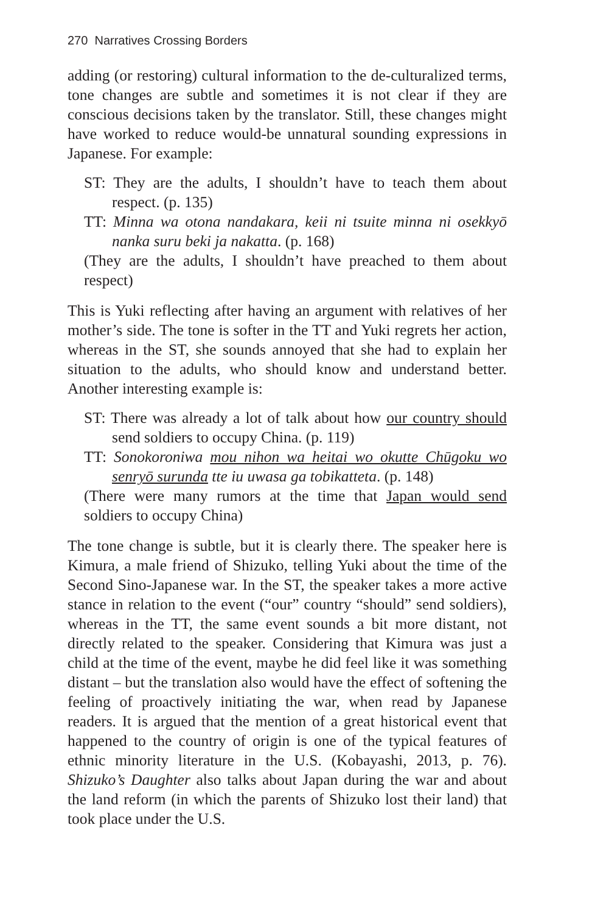270 Narratives Crossing Borders
adding (or restoring) cultural information to the de-culturalized terms, tone changes are subtle and sometimes it is not clear if they are conscious decisions taken by the translator. Still, these changes might have worked to reduce would-be unnatural sounding expressions in Japanese. For example:
ST: They are the adults, I shouldn’t have to teach them about respect. (p. 135)
TT: Minna wa otona nandakara, keii ni tsuite minna ni osekkyō nanka suru beki ja nakatta. (p. 168)
(They are the adults, I shouldn’t have preached to them about respect)
This is Yuki reflecting after having an argument with relatives of her mother’s side. The tone is softer in the TT and Yuki regrets her action, whereas in the ST, she sounds annoyed that she had to explain her situation to the adults, who should know and understand better. Another interesting example is:
ST: There was already a lot of talk about how our country should send soldiers to occupy China. (p. 119)
TT: Sonokoroniwa mou nihon wa heitai wo okutte Chūgoku wo senryō surunda tte iu uwasa ga tobikatteta. (p. 148)
(There were many rumors at the time that Japan would send soldiers to occupy China)
The tone change is subtle, but it is clearly there. The speaker here is Kimura, a male friend of Shizuko, telling Yuki about the time of the Second Sino-Japanese war. In the ST, the speaker takes a more active stance in relation to the event (“our” country “should” send soldiers), whereas in the TT, the same event sounds a bit more distant, not directly related to the speaker. Considering that Kimura was just a child at the time of the event, maybe he did feel like it was something distant – but the translation also would have the effect of softening the feeling of proactively initiating the war, when read by Japanese readers. It is argued that the mention of a great historical event that happened to the country of origin is one of the typical features of ethnic minority literature in the U.S. (Kobayashi, 2013, p. 76). Shizuko’s Daughter also talks about Japan during the war and about the land reform (in which the parents of Shizuko lost their land) that took place under the U.S.